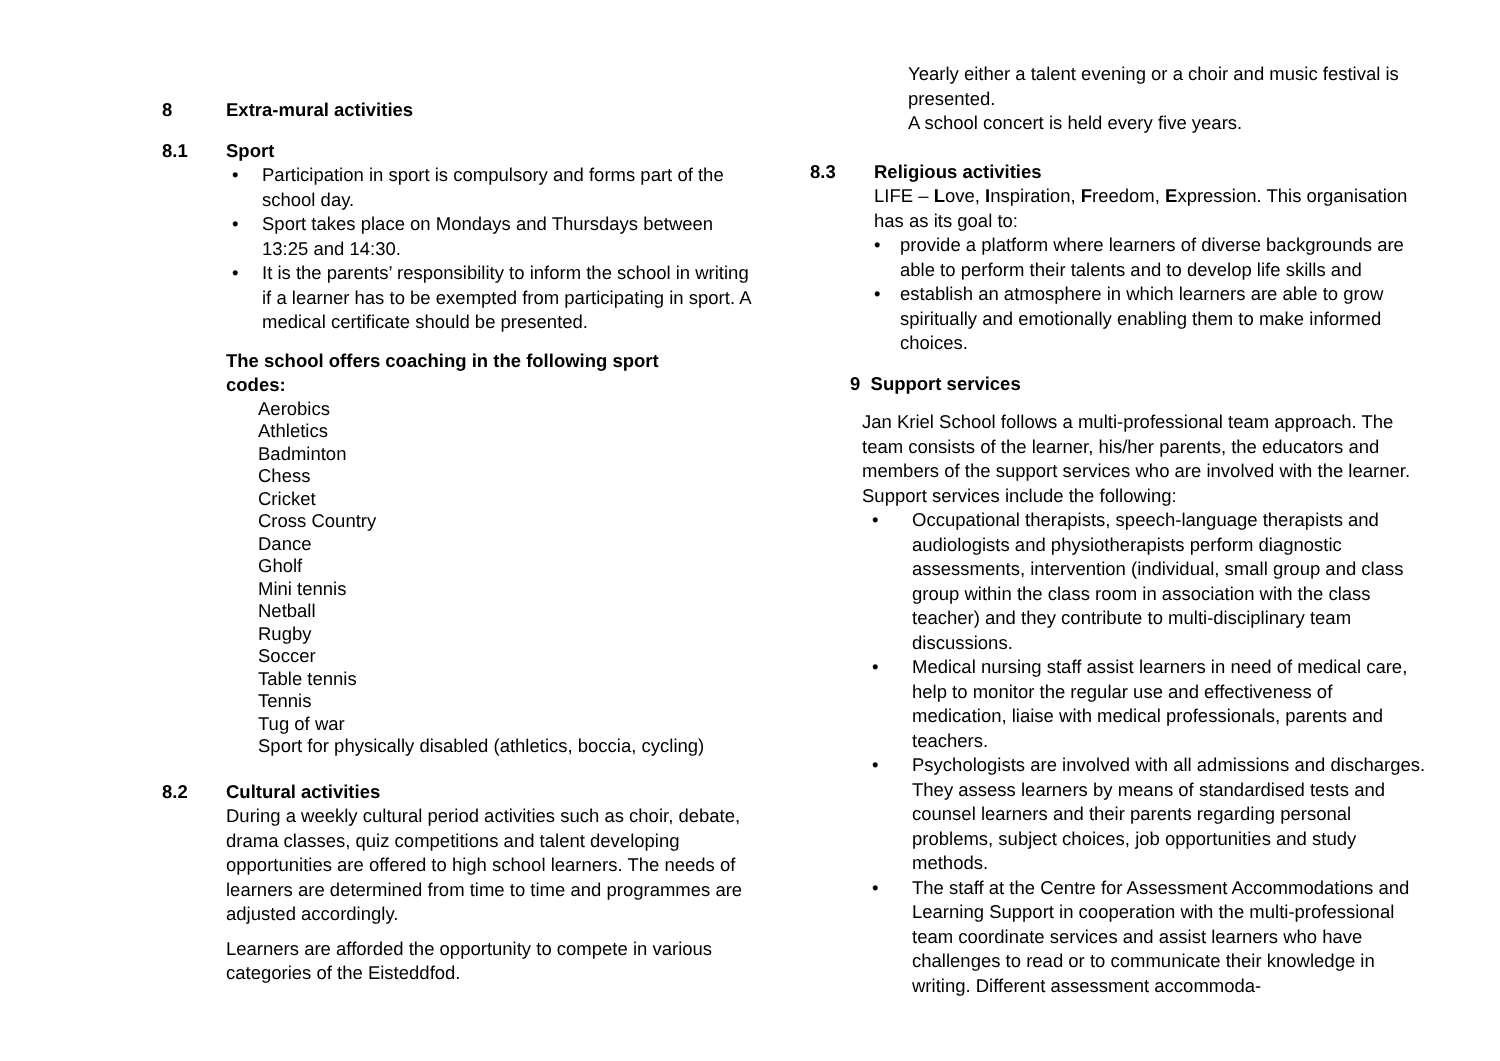8 Extra-mural activities
8.1 Sport
• Participation in sport is compulsory and forms part of the school day.
• Sport takes place on Mondays and Thursdays between 13:25 and 14:30.
• It is the parents’ responsibility to inform the school in writing if a learner has to be exempted from participating in sport. A medical certificate should be presented.
The school offers coaching in the following sport codes:
Aerobics
Athletics
Badminton
Chess
Cricket
Cross Country
Dance
Gholf
Mini tennis
Netball
Rugby
Soccer
Table tennis
Tennis
Tug of war
Sport for physically disabled (athletics, boccia, cycling)
8.2 Cultural activities
During a weekly cultural period activities such as choir, debate, drama classes, quiz competitions and talent developing opportunities are offered to high school learners. The needs of learners are determined from time to time and programmes are adjusted accordingly.
Learners are afforded the opportunity to compete in various categories of the Eisteddfod.
Yearly either a talent evening or a choir and music festival is presented.
A school concert is held every five years.
8.3 Religious activities
LIFE – Love, Inspiration, Freedom, Expression. This organisation has as its goal to:
• provide a platform where learners of diverse backgrounds are able to perform their talents and to develop life skills and
• establish an atmosphere in which learners are able to grow spiritually and emotionally enabling them to make informed choices.
9 Support services
Jan Kriel School follows a multi-professional team approach. The team consists of the learner, his/her parents, the educators and members of the support services who are involved with the learner. Support services include the following:
• Occupational therapists, speech-language therapists and audiologists and physiotherapists perform diagnostic assessments, intervention (individual, small group and class group within the class room in association with the class teacher) and they contribute to multi-disciplinary team discussions.
• Medical nursing staff assist learners in need of medical care, help to monitor the regular use and effectiveness of medication, liaise with medical professionals, parents and teachers.
• Psychologists are involved with all admissions and discharges. They assess learners by means of standardised tests and counsel learners and their parents regarding personal problems, subject choices, job opportunities and study methods.
• The staff at the Centre for Assessment Accommodations and Learning Support in cooperation with the multi-professional team coordinate services and assist learners who have challenges to read or to communicate their knowledge in writing. Different assessment accommoda-